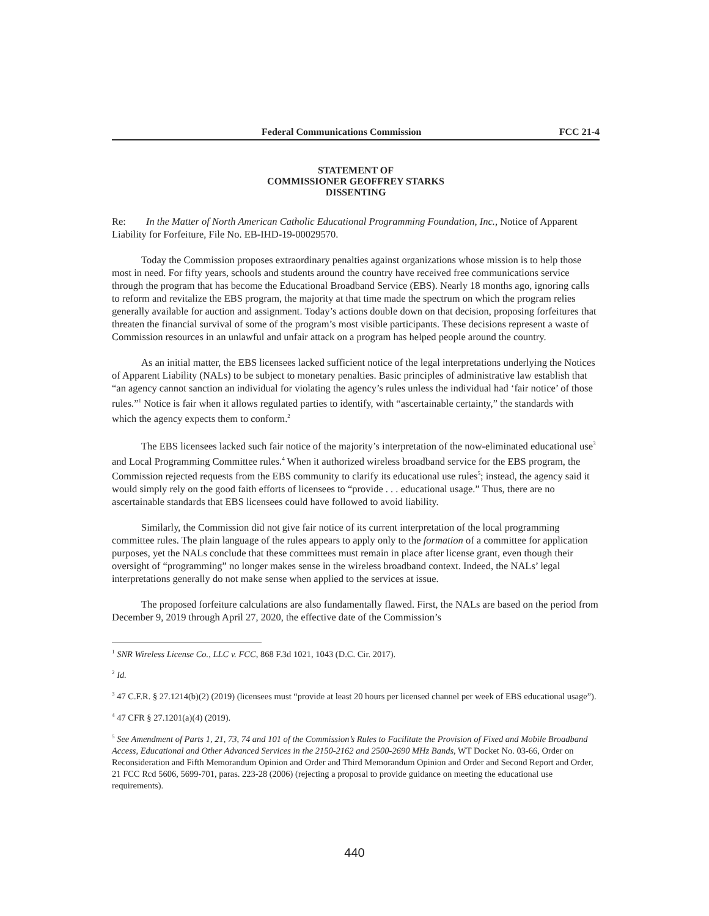Federal Communications Commission FCC 21-4
STATEMENT OF
COMMISSIONER GEOFFREY STARKS
DISSENTING
Re: In the Matter of North American Catholic Educational Programming Foundation, Inc., Notice of Apparent Liability for Forfeiture, File No. EB-IHD-19-00029570.
Today the Commission proposes extraordinary penalties against organizations whose mission is to help those most in need. For fifty years, schools and students around the country have received free communications service through the program that has become the Educational Broadband Service (EBS). Nearly 18 months ago, ignoring calls to reform and revitalize the EBS program, the majority at that time made the spectrum on which the program relies generally available for auction and assignment. Today’s actions double down on that decision, proposing forfeitures that threaten the financial survival of some of the program’s most visible participants. These decisions represent a waste of Commission resources in an unlawful and unfair attack on a program has helped people around the country.
As an initial matter, the EBS licensees lacked sufficient notice of the legal interpretations underlying the Notices of Apparent Liability (NALs) to be subject to monetary penalties. Basic principles of administrative law establish that “an agency cannot sanction an individual for violating the agency’s rules unless the individual had ‘fair notice’ of those rules.”<sup>1</sup> Notice is fair when it allows regulated parties to identify, with “ascertainable certainty,” the standards with which the agency expects them to conform.<sup>2</sup>
The EBS licensees lacked such fair notice of the majority’s interpretation of the now-eliminated educational use<sup>3</sup> and Local Programming Committee rules.<sup>4</sup> When it authorized wireless broadband service for the EBS program, the Commission rejected requests from the EBS community to clarify its educational use rules<sup>5</sup>; instead, the agency said it would simply rely on the good faith efforts of licensees to “provide . . . educational usage.” Thus, there are no ascertainable standards that EBS licensees could have followed to avoid liability.
Similarly, the Commission did not give fair notice of its current interpretation of the local programming committee rules. The plain language of the rules appears to apply only to the formation of a committee for application purposes, yet the NALs conclude that these committees must remain in place after license grant, even though their oversight of “programming” no longer makes sense in the wireless broadband context. Indeed, the NALs’ legal interpretations generally do not make sense when applied to the services at issue.
The proposed forfeiture calculations are also fundamentally flawed. First, the NALs are based on the period from December 9, 2019 through April 27, 2020, the effective date of the Commission’s
<sup>1</sup> SNR Wireless License Co., LLC v. FCC, 868 F.3d 1021, 1043 (D.C. Cir. 2017).
<sup>2</sup> Id.
<sup>3</sup> 47 C.F.R. § 27.1214(b)(2) (2019) (licensees must “provide at least 20 hours per licensed channel per week of EBS educational usage”).
<sup>4</sup> 47 CFR § 27.1201(a)(4) (2019).
<sup>5</sup> See Amendment of Parts 1, 21, 73, 74 and 101 of the Commission’s Rules to Facilitate the Provision of Fixed and Mobile Broadband Access, Educational and Other Advanced Services in the 2150-2162 and 2500-2690 MHz Bands, WT Docket No. 03-66, Order on Reconsideration and Fifth Memorandum Opinion and Order and Third Memorandum Opinion and Order and Second Report and Order, 21 FCC Rcd 5606, 5699-701, paras. 223-28 (2006) (rejecting a proposal to provide guidance on meeting the educational use requirements).
440